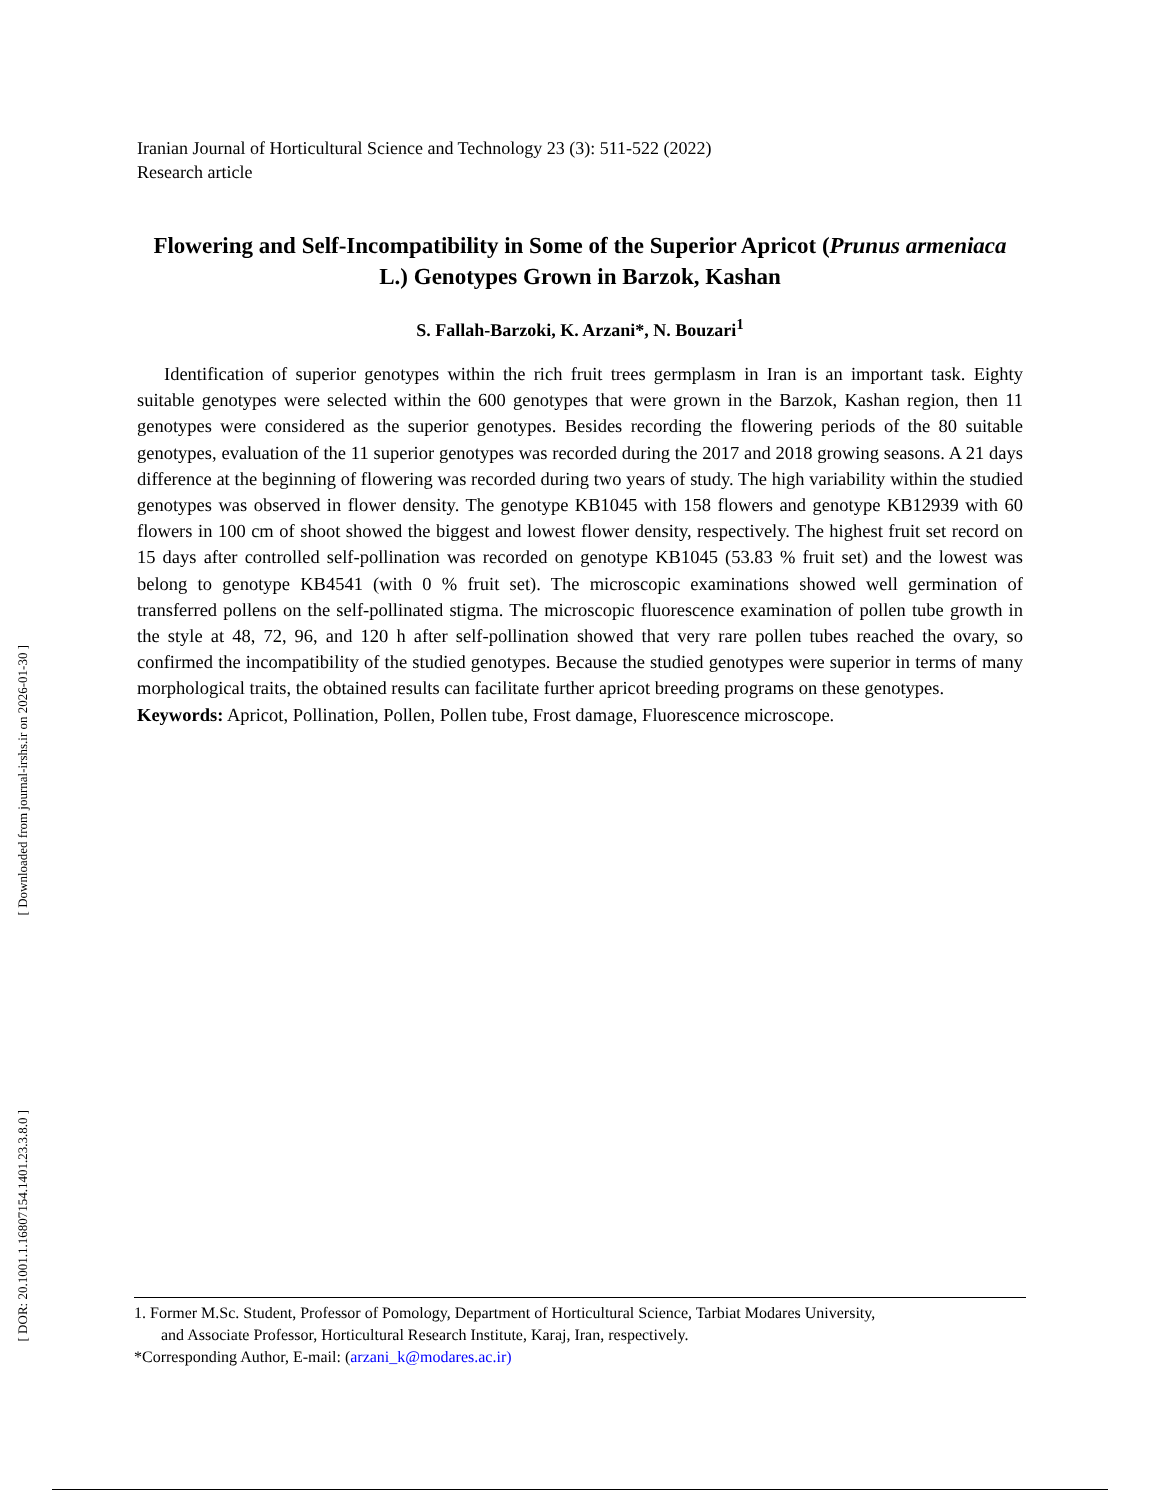[ Downloaded from journal-irshs.ir on 2026-01-30 ]
[ DOR: 20.1001.1.16807154.1401.23.3.8.0 ]
Iranian Journal of Horticultural Science and Technology 23 (3): 511-522 (2022)
Research article
Flowering and Self-Incompatibility in Some of the Superior Apricot (Prunus armeniaca L.) Genotypes Grown in Barzok, Kashan
S. Fallah-Barzoki, K. Arzani*, N. Bouzari<sup>1</sup>
Identification of superior genotypes within the rich fruit trees germplasm in Iran is an important task. Eighty suitable genotypes were selected within the 600 genotypes that were grown in the Barzok, Kashan region, then 11 genotypes were considered as the superior genotypes. Besides recording the flowering periods of the 80 suitable genotypes, evaluation of the 11 superior genotypes was recorded during the 2017 and 2018 growing seasons. A 21 days difference at the beginning of flowering was recorded during two years of study. The high variability within the studied genotypes was observed in flower density. The genotype KB1045 with 158 flowers and genotype KB12939 with 60 flowers in 100 cm of shoot showed the biggest and lowest flower density, respectively. The highest fruit set record on 15 days after controlled self-pollination was recorded on genotype KB1045 (53.83 % fruit set) and the lowest was belong to genotype KB4541 (with 0 % fruit set). The microscopic examinations showed well germination of transferred pollens on the self-pollinated stigma. The microscopic fluorescence examination of pollen tube growth in the style at 48, 72, 96, and 120 h after self-pollination showed that very rare pollen tubes reached the ovary, so confirmed the incompatibility of the studied genotypes. Because the studied genotypes were superior in terms of many morphological traits, the obtained results can facilitate further apricot breeding programs on these genotypes.
Keywords: Apricot, Pollination, Pollen, Pollen tube, Frost damage, Fluorescence microscope.
1. Former M.Sc. Student, Professor of Pomology, Department of Horticultural Science, Tarbiat Modares University,
and Associate Professor, Horticultural Research Institute, Karaj, Iran, respectively.
*Corresponding Author, E-mail: (arzani_k@modares.ac.ir)